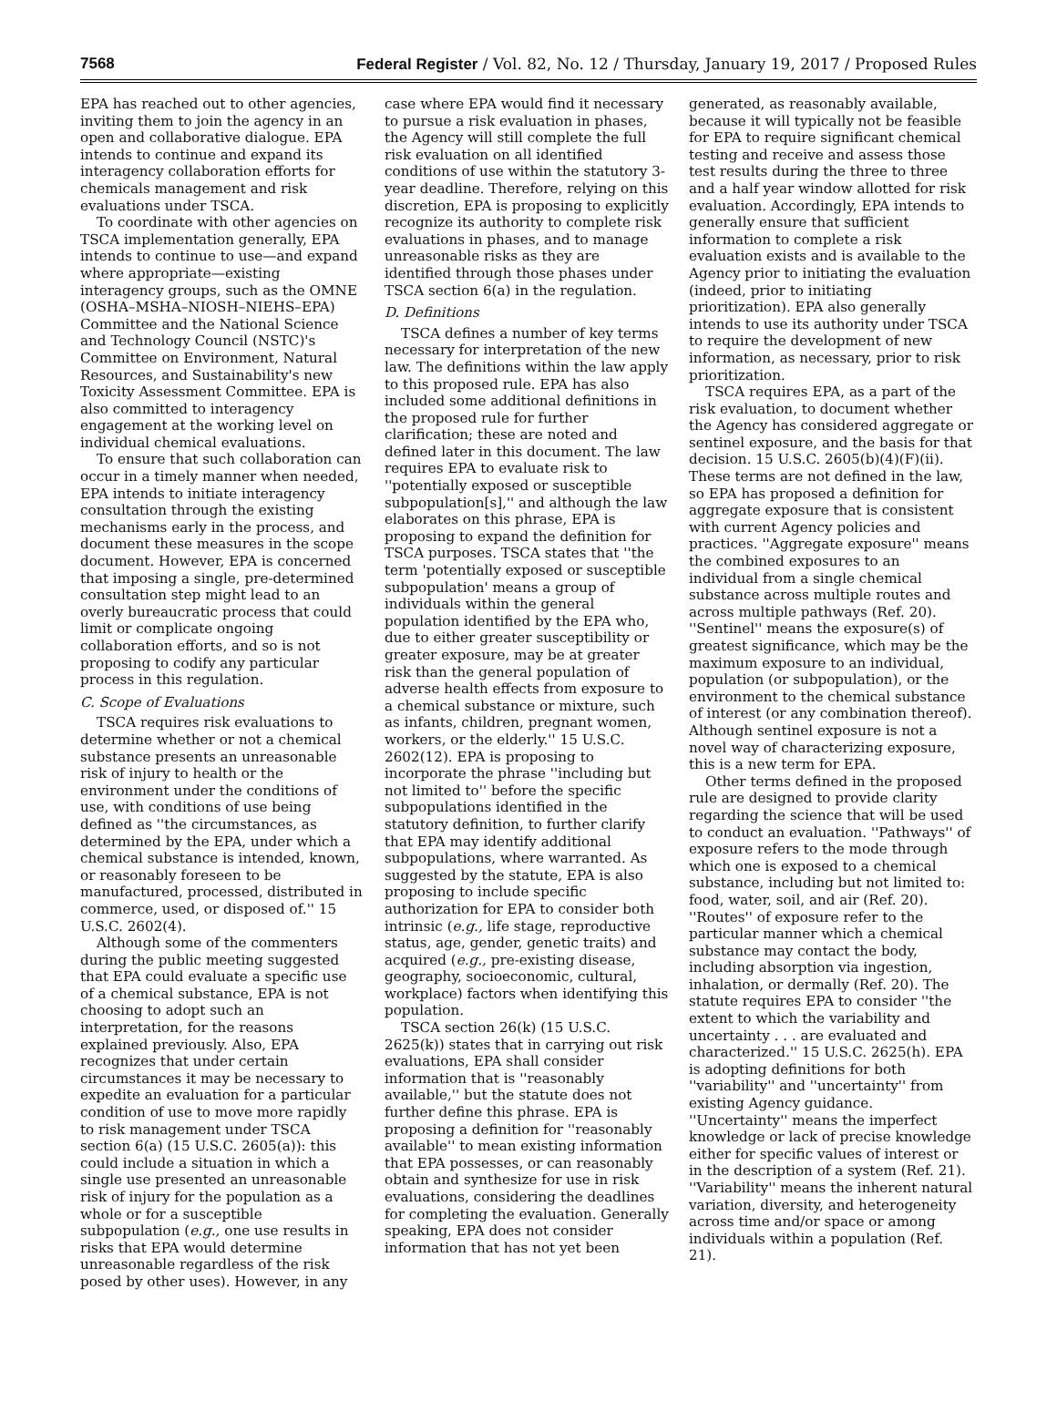7568 Federal Register / Vol. 82, No. 12 / Thursday, January 19, 2017 / Proposed Rules
EPA has reached out to other agencies, inviting them to join the agency in an open and collaborative dialogue. EPA intends to continue and expand its interagency collaboration efforts for chemicals management and risk evaluations under TSCA.
To coordinate with other agencies on TSCA implementation generally, EPA intends to continue to use—and expand where appropriate—existing interagency groups, such as the OMNE (OSHA–MSHA–NIOSH–NIEHS–EPA) Committee and the National Science and Technology Council (NSTC)'s Committee on Environment, Natural Resources, and Sustainability's new Toxicity Assessment Committee. EPA is also committed to interagency engagement at the working level on individual chemical evaluations.
To ensure that such collaboration can occur in a timely manner when needed, EPA intends to initiate interagency consultation through the existing mechanisms early in the process, and document these measures in the scope document. However, EPA is concerned that imposing a single, pre-determined consultation step might lead to an overly bureaucratic process that could limit or complicate ongoing collaboration efforts, and so is not proposing to codify any particular process in this regulation.
C. Scope of Evaluations
TSCA requires risk evaluations to determine whether or not a chemical substance presents an unreasonable risk of injury to health or the environment under the conditions of use, with conditions of use being defined as ''the circumstances, as determined by the EPA, under which a chemical substance is intended, known, or reasonably foreseen to be manufactured, processed, distributed in commerce, used, or disposed of.'' 15 U.S.C. 2602(4).
Although some of the commenters during the public meeting suggested that EPA could evaluate a specific use of a chemical substance, EPA is not choosing to adopt such an interpretation, for the reasons explained previously. Also, EPA recognizes that under certain circumstances it may be necessary to expedite an evaluation for a particular condition of use to move more rapidly to risk management under TSCA section 6(a) (15 U.S.C. 2605(a)): this could include a situation in which a single use presented an unreasonable risk of injury for the population as a whole or for a susceptible subpopulation (e.g., one use results in risks that EPA would determine unreasonable regardless of the risk posed by other uses). However, in any
case where EPA would find it necessary to pursue a risk evaluation in phases, the Agency will still complete the full risk evaluation on all identified conditions of use within the statutory 3-year deadline. Therefore, relying on this discretion, EPA is proposing to explicitly recognize its authority to complete risk evaluations in phases, and to manage unreasonable risks as they are identified through those phases under TSCA section 6(a) in the regulation.
D. Definitions
TSCA defines a number of key terms necessary for interpretation of the new law. The definitions within the law apply to this proposed rule. EPA has also included some additional definitions in the proposed rule for further clarification; these are noted and defined later in this document. The law requires EPA to evaluate risk to ''potentially exposed or susceptible subpopulation[s],'' and although the law elaborates on this phrase, EPA is proposing to expand the definition for TSCA purposes. TSCA states that ''the term 'potentially exposed or susceptible subpopulation' means a group of individuals within the general population identified by the EPA who, due to either greater susceptibility or greater exposure, may be at greater risk than the general population of adverse health effects from exposure to a chemical substance or mixture, such as infants, children, pregnant women, workers, or the elderly.'' 15 U.S.C. 2602(12). EPA is proposing to incorporate the phrase ''including but not limited to'' before the specific subpopulations identified in the statutory definition, to further clarify that EPA may identify additional subpopulations, where warranted. As suggested by the statute, EPA is also proposing to include specific authorization for EPA to consider both intrinsic (e.g., life stage, reproductive status, age, gender, genetic traits) and acquired (e.g., pre-existing disease, geography, socioeconomic, cultural, workplace) factors when identifying this population.
TSCA section 26(k) (15 U.S.C. 2625(k)) states that in carrying out risk evaluations, EPA shall consider information that is ''reasonably available,'' but the statute does not further define this phrase. EPA is proposing a definition for ''reasonably available'' to mean existing information that EPA possesses, or can reasonably obtain and synthesize for use in risk evaluations, considering the deadlines for completing the evaluation. Generally speaking, EPA does not consider information that has not yet been
generated, as reasonably available, because it will typically not be feasible for EPA to require significant chemical testing and receive and assess those test results during the three to three and a half year window allotted for risk evaluation. Accordingly, EPA intends to generally ensure that sufficient information to complete a risk evaluation exists and is available to the Agency prior to initiating the evaluation (indeed, prior to initiating prioritization). EPA also generally intends to use its authority under TSCA to require the development of new information, as necessary, prior to risk prioritization.
TSCA requires EPA, as a part of the risk evaluation, to document whether the Agency has considered aggregate or sentinel exposure, and the basis for that decision. 15 U.S.C. 2605(b)(4)(F)(ii). These terms are not defined in the law, so EPA has proposed a definition for aggregate exposure that is consistent with current Agency policies and practices. ''Aggregate exposure'' means the combined exposures to an individual from a single chemical substance across multiple routes and across multiple pathways (Ref. 20). ''Sentinel'' means the exposure(s) of greatest significance, which may be the maximum exposure to an individual, population (or subpopulation), or the environment to the chemical substance of interest (or any combination thereof). Although sentinel exposure is not a novel way of characterizing exposure, this is a new term for EPA.
Other terms defined in the proposed rule are designed to provide clarity regarding the science that will be used to conduct an evaluation. ''Pathways'' of exposure refers to the mode through which one is exposed to a chemical substance, including but not limited to: food, water, soil, and air (Ref. 20). ''Routes'' of exposure refer to the particular manner which a chemical substance may contact the body, including absorption via ingestion, inhalation, or dermally (Ref. 20). The statute requires EPA to consider ''the extent to which the variability and uncertainty . . . are evaluated and characterized.'' 15 U.S.C. 2625(h). EPA is adopting definitions for both ''variability'' and ''uncertainty'' from existing Agency guidance. ''Uncertainty'' means the imperfect knowledge or lack of precise knowledge either for specific values of interest or in the description of a system (Ref. 21). ''Variability'' means the inherent natural variation, diversity, and heterogeneity across time and/or space or among individuals within a population (Ref. 21).